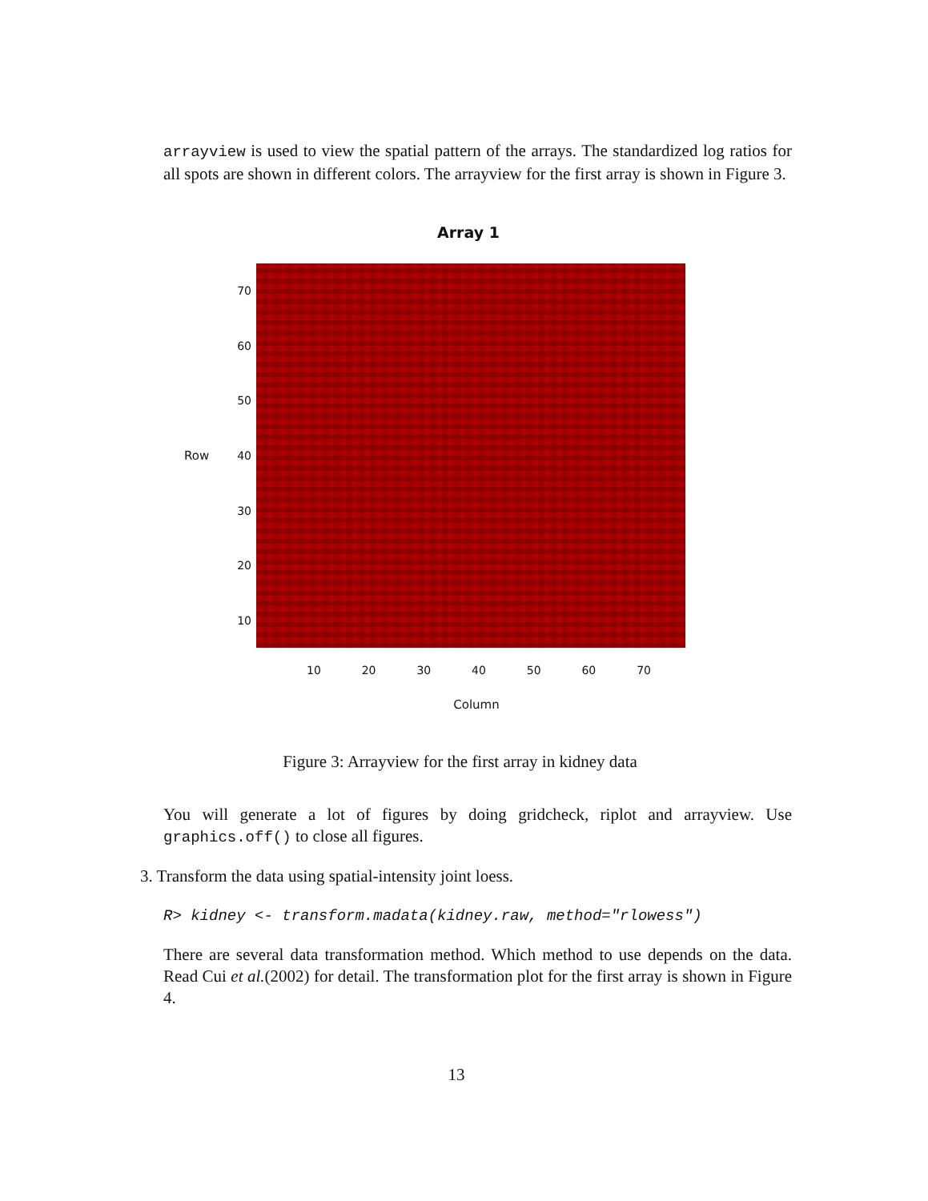arrayview is used to view the spatial pattern of the arrays. The standardized log ratios for all spots are shown in different colors. The arrayview for the first array is shown in Figure 3.
Array 1
Row
10
20
30
40
50
60
70
10 20 30 40 50 60 70
Column
Figure 3: Arrayview for the first array in kidney data
You will generate a lot of figures by doing gridcheck, riplot and arrayview. Use graphics.off() to close all figures.
3. Transform the data using spatial-intensity joint loess.
R> kidney <- transform.madata(kidney.raw, method="rlowess")
There are several data transformation method. Which method to use depends on the data. Read Cui et al.(2002) for detail. The transformation plot for the first array is shown in Figure 4.
13